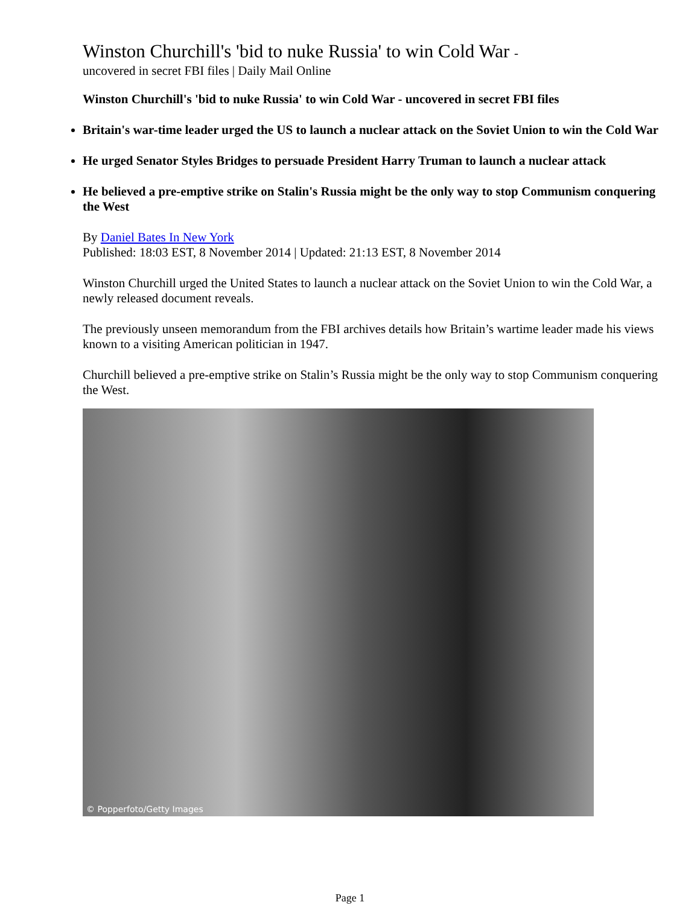Winston Churchill's 'bid to nuke Russia' to win Cold War -
uncovered in secret FBI files | Daily Mail Online
Winston Churchill's 'bid to nuke Russia' to win Cold War - uncovered in secret FBI files
Britain's war-time leader urged the US to launch a nuclear attack on the Soviet Union to win the Cold War
He urged Senator Styles Bridges to persuade President Harry Truman to launch a nuclear attack
He believed a pre-emptive strike on Stalin's Russia might be the only way to stop Communism conquering the West
By Daniel Bates In New York
Published: 18:03 EST, 8 November 2014 | Updated: 21:13 EST, 8 November 2014
Winston Churchill urged the United States to launch a nuclear attack on the Soviet Union to win the Cold War, a newly released document reveals.
The previously unseen memorandum from the FBI archives details how Britain’s wartime leader made his views known to a visiting American politician in 1947.
Churchill believed a pre-emptive strike on Stalin’s Russia might be the only way to stop Communism conquering the West.
© Popperfoto/Getty Images
Page 1